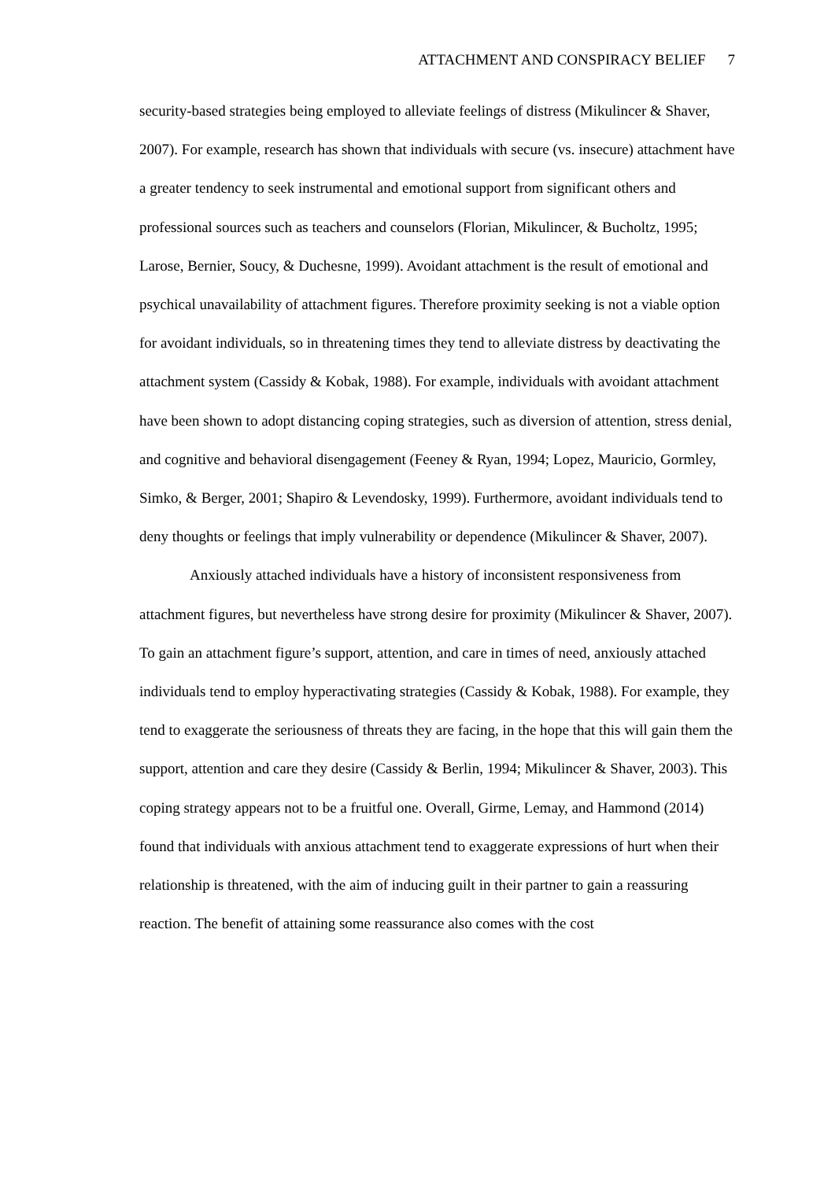ATTACHMENT AND CONSPIRACY BELIEF 7
security-based strategies being employed to alleviate feelings of distress (Mikulincer & Shaver, 2007). For example, research has shown that individuals with secure (vs. insecure) attachment have a greater tendency to seek instrumental and emotional support from significant others and professional sources such as teachers and counselors (Florian, Mikulincer, & Bucholtz, 1995; Larose, Bernier, Soucy, & Duchesne, 1999). Avoidant attachment is the result of emotional and psychical unavailability of attachment figures. Therefore proximity seeking is not a viable option for avoidant individuals, so in threatening times they tend to alleviate distress by deactivating the attachment system (Cassidy & Kobak, 1988). For example, individuals with avoidant attachment have been shown to adopt distancing coping strategies, such as diversion of attention, stress denial, and cognitive and behavioral disengagement (Feeney & Ryan, 1994; Lopez, Mauricio, Gormley, Simko, & Berger, 2001; Shapiro & Levendosky, 1999). Furthermore, avoidant individuals tend to deny thoughts or feelings that imply vulnerability or dependence (Mikulincer & Shaver, 2007).
Anxiously attached individuals have a history of inconsistent responsiveness from attachment figures, but nevertheless have strong desire for proximity (Mikulincer & Shaver, 2007). To gain an attachment figure’s support, attention, and care in times of need, anxiously attached individuals tend to employ hyperactivating strategies (Cassidy & Kobak, 1988). For example, they tend to exaggerate the seriousness of threats they are facing, in the hope that this will gain them the support, attention and care they desire (Cassidy & Berlin, 1994; Mikulincer & Shaver, 2003). This coping strategy appears not to be a fruitful one. Overall, Girme, Lemay, and Hammond (2014) found that individuals with anxious attachment tend to exaggerate expressions of hurt when their relationship is threatened, with the aim of inducing guilt in their partner to gain a reassuring reaction. The benefit of attaining some reassurance also comes with the cost